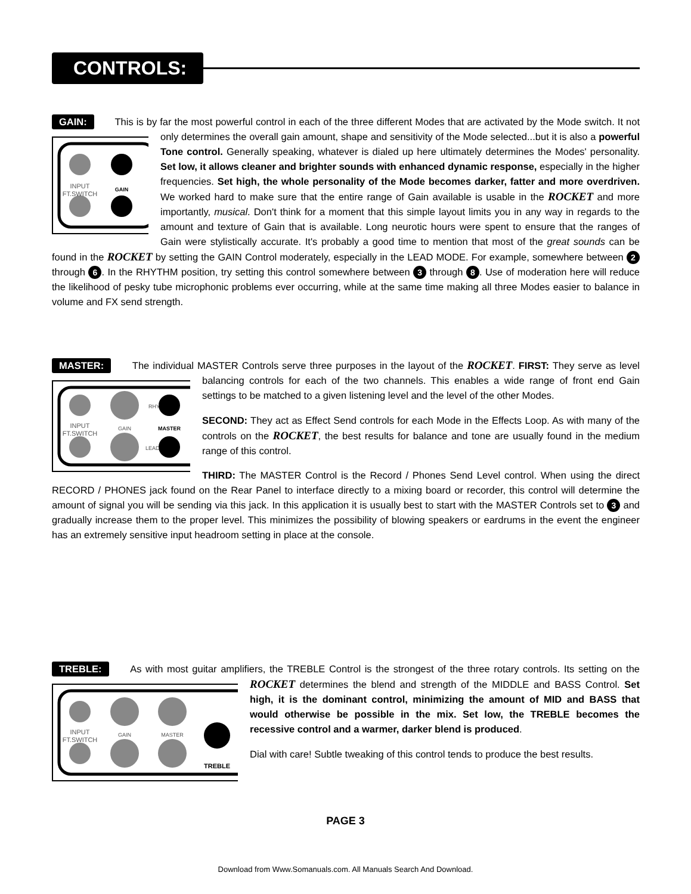CONTROLS:
GAIN: This is by far the most powerful control in each of the three different Modes that are activated by the Mode switch. It
INPUT
FT.SWITCH
GAIN
not only determines the overall gain amount, shape and sensitivity of the Mode selected...but it is also a powerful Tone control. Generally speaking, whatever is dialed up here ultimately determines the Modes' personality. Set low, it allows cleaner and brighter sounds with enhanced dynamic response, especially in the higher frequencies. Set high, the whole personality of the Mode becomes darker, fatter and more overdriven. We worked hard to make sure that the entire range of Gain available is usable in the ROCKET and more importantly, musical. Don't think for a moment that this simple layout limits you in any way in regards to the amount and texture of Gain that is available. Long neurotic hours were spent to ensure that the ranges of Gain were stylistically accurate. It's probably a good time to mention that most of the great sounds can be found in the ROCKET by setting the GAIN Control moderately, especially in the LEAD MODE. For example, somewhere between 2 through 6. In the RHYTHM position, try setting this control somewhere between 3 through 8. Use of moderation here will reduce the likelihood of pesky tube microphonic problems ever occurring, while at the same time making all three Modes easier to balance in volume and FX send strength.
MASTER: The individual MASTER Controls serve three purposes in the layout of the ROCKET. FIRST: They serve as
INPUT
FT.SWITCH
GAIN
MASTER
RHY
LEAD
level balancing controls for each of the two channels. This enables a wide range of front end Gain settings to be matched to a given listening level and the level of the other Modes.
SECOND: They act as Effect Send controls for each Mode in the Effects Loop. As with many of the controls on the ROCKET, the best results for balance and tone are usually found in the medium range of this control.
THIRD: The MASTER Control is the Record / Phones Send Level control. When using the direct RECORD / PHONES jack found on the Rear Panel to interface directly to a mixing board or recorder, this control will determine the amount of signal you will be sending via this jack. In this application it is usually best to start with the MASTER Controls set to 3 and gradually increase them to the proper level. This minimizes the possibility of blowing speakers or eardrums in the event the engineer has an extremely sensitive input headroom setting in place at the console.
TREBLE: As with most guitar amplifiers, the TREBLE Control is the strongest of the three rotary controls. Its setting on the
INPUT
FT.SWITCH
GAIN
MASTER
TREBLE
ROCKET determines the blend and strength of the MIDDLE and BASS Control. Set high, it is the dominant control, minimizing the amount of MID and BASS that would otherwise be possible in the mix. Set low, the TREBLE becomes the recessive control and a warmer, darker blend is produced.
Dial with care! Subtle tweaking of this control tends to produce the best results.
PAGE 3
Download from Www.Somanuals.com. All Manuals Search And Download.